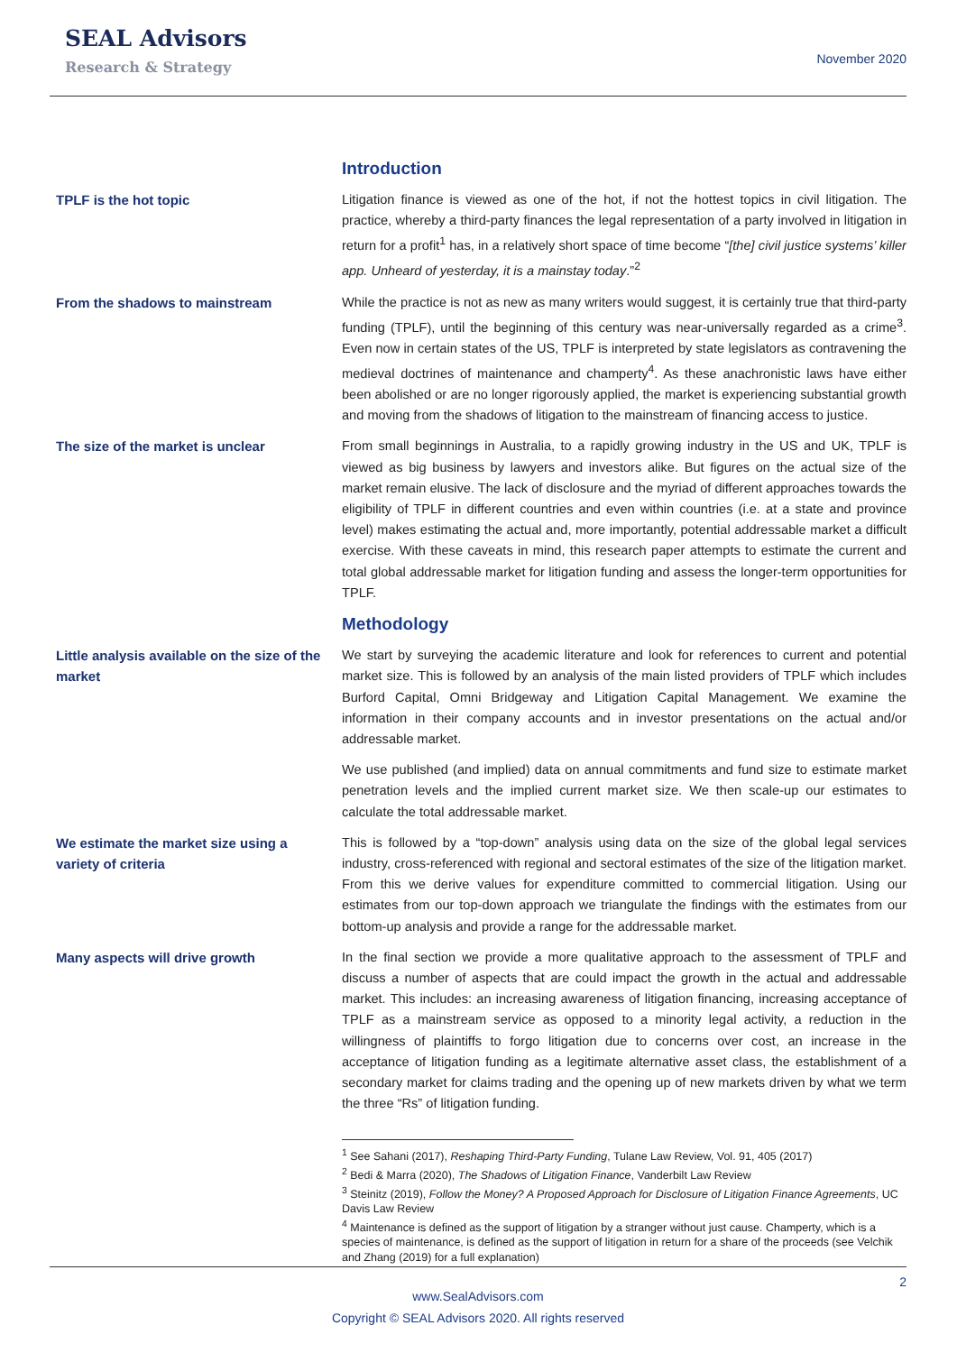SEAL Advisors
Research & Strategy
November 2020
Introduction
TPLF is the hot topic
Litigation finance is viewed as one of the hot, if not the hottest topics in civil litigation. The practice, whereby a third-party finances the legal representation of a party involved in litigation in return for a profit<sup>1</sup> has, in a relatively short space of time become “[the] civil justice systems’ killer app. Unheard of yesterday, it is a mainstay today.”<sup>2</sup>
From the shadows to mainstream
While the practice is not as new as many writers would suggest, it is certainly true that third-party funding (TPLF), until the beginning of this century was near-universally regarded as a crime<sup>3</sup>. Even now in certain states of the US, TPLF is interpreted by state legislators as contravening the medieval doctrines of maintenance and champerty<sup>4</sup>. As these anachronistic laws have either been abolished or are no longer rigorously applied, the market is experiencing substantial growth and moving from the shadows of litigation to the mainstream of financing access to justice.
The size of the market is unclear
From small beginnings in Australia, to a rapidly growing industry in the US and UK, TPLF is viewed as big business by lawyers and investors alike. But figures on the actual size of the market remain elusive. The lack of disclosure and the myriad of different approaches towards the eligibility of TPLF in different countries and even within countries (i.e. at a state and province level) makes estimating the actual and, more importantly, potential addressable market a difficult exercise. With these caveats in mind, this research paper attempts to estimate the current and total global addressable market for litigation funding and assess the longer-term opportunities for TPLF.
Methodology
Little analysis available on the size of the market
We start by surveying the academic literature and look for references to current and potential market size. This is followed by an analysis of the main listed providers of TPLF which includes Burford Capital, Omni Bridgeway and Litigation Capital Management. We examine the information in their company accounts and in investor presentations on the actual and/or addressable market.
We use published (and implied) data on annual commitments and fund size to estimate market penetration levels and the implied current market size. We then scale-up our estimates to calculate the total addressable market.
We estimate the market size using a variety of criteria
This is followed by a “top-down” analysis using data on the size of the global legal services industry, cross-referenced with regional and sectoral estimates of the size of the litigation market. From this we derive values for expenditure committed to commercial litigation. Using our estimates from our top-down approach we triangulate the findings with the estimates from our bottom-up analysis and provide a range for the addressable market.
Many aspects will drive growth
In the final section we provide a more qualitative approach to the assessment of TPLF and discuss a number of aspects that are could impact the growth in the actual and addressable market. This includes: an increasing awareness of litigation financing, increasing acceptance of TPLF as a mainstream service as opposed to a minority legal activity, a reduction in the willingness of plaintiffs to forgo litigation due to concerns over cost, an increase in the acceptance of litigation funding as a legitimate alternative asset class, the establishment of a secondary market for claims trading and the opening up of new markets driven by what we term the three “Rs” of litigation funding.
<sup>1</sup> See Sahani (2017), Reshaping Third-Party Funding, Tulane Law Review, Vol. 91, 405 (2017)
<sup>2</sup> Bedi & Marra (2020), The Shadows of Litigation Finance, Vanderbilt Law Review
<sup>3</sup> Steinitz (2019), Follow the Money? A Proposed Approach for Disclosure of Litigation Finance Agreements, UC Davis Law Review
<sup>4</sup> Maintenance is defined as the support of litigation by a stranger without just cause. Champerty, which is a species of maintenance, is defined as the support of litigation in return for a share of the proceeds (see Velchik and Zhang (2019) for a full explanation)
2
www.SealAdvisors.com
Copyright © SEAL Advisors 2020. All rights reserved